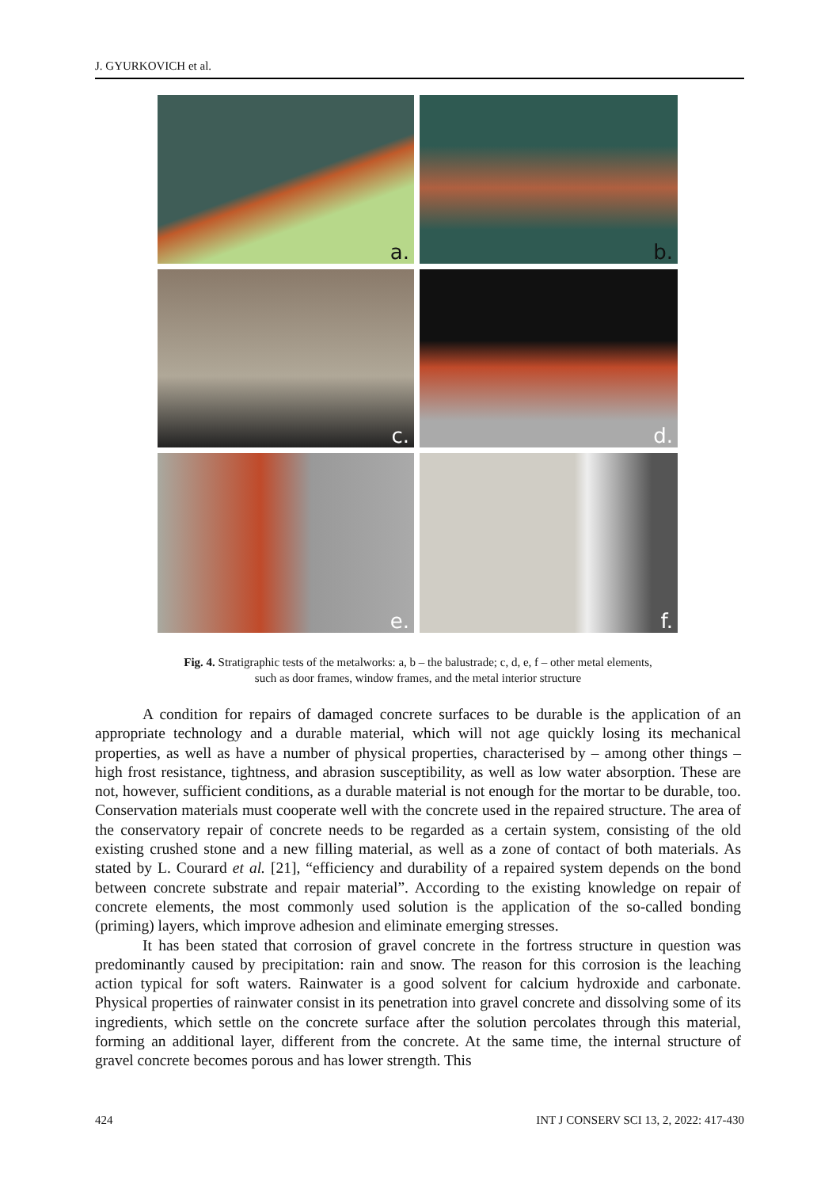J. GYURKOVICH et al.
a.
b.
c.
d.
e.
f.
Fig. 4. Stratigraphic tests of the metalworks: a, b – the balustrade; c, d, e, f – other metal elements,
such as door frames, window frames, and the metal interior structure
A condition for repairs of damaged concrete surfaces to be durable is the application of an appropriate technology and a durable material, which will not age quickly losing its mechanical properties, as well as have a number of physical properties, characterised by – among other things – high frost resistance, tightness, and abrasion susceptibility, as well as low water absorption. These are not, however, sufficient conditions, as a durable material is not enough for the mortar to be durable, too. Conservation materials must cooperate well with the concrete used in the repaired structure. The area of the conservatory repair of concrete needs to be regarded as a certain system, consisting of the old existing crushed stone and a new filling material, as well as a zone of contact of both materials. As stated by L. Courard et al. [21], “efficiency and durability of a repaired system depends on the bond between concrete substrate and repair material”. According to the existing knowledge on repair of concrete elements, the most commonly used solution is the application of the so-called bonding (priming) layers, which improve adhesion and eliminate emerging stresses.
It has been stated that corrosion of gravel concrete in the fortress structure in question was predominantly caused by precipitation: rain and snow. The reason for this corrosion is the leaching action typical for soft waters. Rainwater is a good solvent for calcium hydroxide and carbonate. Physical properties of rainwater consist in its penetration into gravel concrete and dissolving some of its ingredients, which settle on the concrete surface after the solution percolates through this material, forming an additional layer, different from the concrete. At the same time, the internal structure of gravel concrete becomes porous and has lower strength. This
424 INT J CONSERV SCI 13, 2, 2022: 417-430